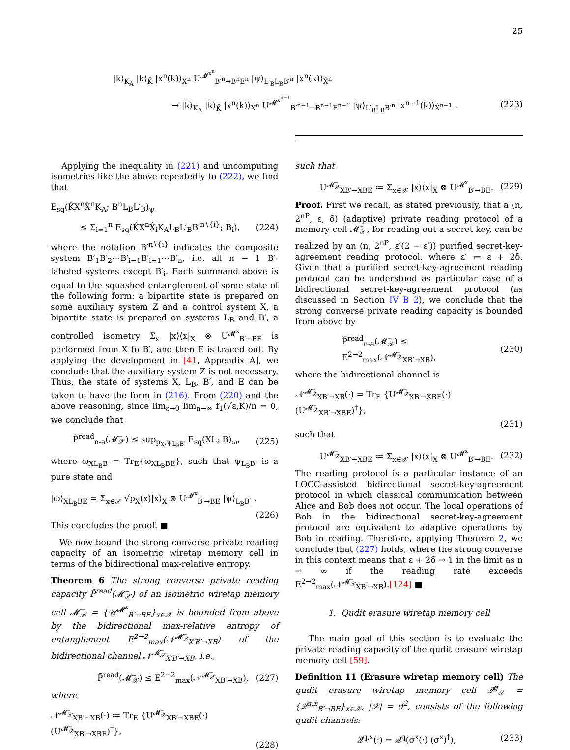25
|k⟩<sub>K<sub>A</sub></sub> |k⟩<sub>K̂</sub> |x<sup>n</sup>(k)⟩<sub>X<sup>n</sup></sub> U<sup>𝓜<sup>x<sup>n</sup></sup></sup><sub>B′<sup>n</sup>→B<sup>n</sup>E<sup>n</sup></sub> |ψ⟩<sub>L′<sub>B</sub>L<sub>B</sub>B′<sup>n</sup></sub> |x<sup>n</sup>(k)⟩<sub>X̂<sup>n</sup></sub>
→ |k⟩<sub>K<sub>A</sub></sub> |k⟩<sub>K̂</sub> |x<sup>n</sup>(k)⟩<sub>X<sup>n</sup></sub> U<sup>𝓜<sup>x<sup>n−1</sup></sup></sup><sub>B′<sup>n−1</sup>→B<sup>n−1</sup>E<sup>n−1</sup></sub> |ψ⟩<sub>L′<sub>B</sub>L<sub>B</sub>B′<sup>n</sup></sub> |x<sup>n−1</sup>(k)⟩<sub>X̂<sup>n−1</sup></sub> . (223)
Applying the inequality in (221) and uncomputing isometries like the above repeatedly to (222), we find that
E<sub>sq</sub>(K̂X<sup>n</sup>X̂<sup>n</sup>K<sub>A</sub>; B<sup>n</sup>L<sub>B</sub>L′<sub>B</sub>)<sub>ψ</sub>
≤ Σ<sub>i=1</sub><sup>n</sup> E<sub>sq</sub>(K̂X<sup>n</sup>X̂<sub>i</sub>K<sub>A</sub>L<sub>B</sub>L′<sub>B</sub>B′<sup>n∖{i}</sup>; B<sub>i</sub>), (224)
where the notation B′<sup>n∖{i}</sup> indicates the composite system B′<sub>1</sub>B′<sub>2</sub>⋯B′<sub>i−1</sub>B′<sub>i+1</sub>⋯B′<sub>n</sub>, i.e. all n − 1 B′-labeled systems except B′<sub>i</sub>. Each summand above is equal to the squashed entanglement of some state of the following form: a bipartite state is prepared on some auxiliary system Z and a control system X, a bipartite state is prepared on systems L<sub>B</sub> and B′, a controlled isometry Σ<sub>x</sub> |x⟩⟨x|<sub>X</sub> ⊗ U<sup>𝓜<sup>x</sup></sup><sub>B′→BE</sub> is performed from X to B′, and then E is traced out. By applying the development in [41, Appendix A], we conclude that the auxiliary system Z is not necessary. Thus, the state of systems X, L<sub>B</sub>, B′, and E can be taken to have the form in (216). From (220) and the above reasoning, since lim<sub>ε→0</sub> lim<sub>n→∞</sub> f<sub>1</sub>(√ε,K)/n = 0, we conclude that
P̃<sup>read</sup><sub>n-a</sub>(𝓜̅<sub>𝒳</sub>) ≤ sup<sub>p<sub>X</sub>,ψ<sub>L<sub>B</sub>B′</sub></sub> E<sub>sq</sub>(XL; B)<sub>ω</sub>, (225)
where ω<sub>XL<sub>B</sub>B</sub> = Tr<sub>E</sub>{ω<sub>XL<sub>B</sub>BE</sub>}, such that ψ<sub>L<sub>B</sub>B′</sub> is a pure state and
|ω⟩<sub>XL<sub>B</sub>BE</sub> = Σ<sub>x∈𝒳</sub> √p<sub>X</sub>(x)|x⟩<sub>X</sub> ⊗ U<sup>𝓜<sup>x</sup></sup><sub>B′→BE</sub> |ψ⟩<sub>L<sub>B</sub>B′</sub> .
(226)
This concludes the proof. ■
We now bound the strong converse private reading capacity of an isometric wiretap memory cell in terms of the bidirectional max-relative entropy.
Theorem 6 The strong converse private reading capacity P̃<sup>read</sup>(𝓜̅<sub>𝒳</sub>) of an isometric wiretap memory cell 𝓜̅<sub>𝒳</sub> = {𝒰<sup>𝓜<sup>x</sup></sup><sub>B′→BE</sub>}<sub>x∈𝒳</sub> is bounded from above by the bidirectional max-relative entropy of entanglement E<sup>2→2</sup><sub>max</sub>(𝒩<sup>𝓜̅<sub>𝒳</sub></sup><sub>X′B′→XB</sub>) of the bidirectional channel 𝒩<sup>𝓜̅<sub>𝒳</sub></sup><sub>X′B′→XB</sub>, i.e.,
P̃<sup>read</sup>(𝓜̅<sub>𝒳</sub>) ≤ E<sup>2→2</sup><sub>max</sub>(𝒩<sup>𝓜̅<sub>𝒳</sub></sup><sub>XB′→XB</sub>), (227)
where
𝒩<sup>𝓜̅<sub>𝒳</sub></sup><sub>XB′→XB</sub>(·) ≔ Tr<sub>E</sub> {U<sup>𝓜̅<sub>𝒳</sub></sup><sub>XB′→XBE</sub>(·) (U<sup>𝓜̅<sub>𝒳</sub></sup><sub>XB′→XBE</sub>)<sup>†</sup>},
(228)
such that
U<sup>𝓜̅<sub>𝒳</sub></sup><sub>XB′→XBE</sub> ≔ Σ<sub>x∈𝒳</sub> |x⟩⟨x|<sub>X</sub> ⊗ U<sup>𝓜<sup>x</sup></sup><sub>B′→BE</sub>. (229)
Proof. First we recall, as stated previously, that a (n, 2<sup>nP</sup>, ε, δ) (adaptive) private reading protocol of a memory cell 𝓜̅<sub>𝒳</sub>, for reading out a secret key, can be realized by an (n, 2<sup>nP</sup>, ε′(2 − ε′)) purified secret-key-agreement reading protocol, where ε′ ≔ ε + 2δ. Given that a purified secret-key-agreement reading protocol can be understood as particular case of a bidirectional secret-key-agreement protocol (as discussed in Section IV B 2), we conclude that the strong converse private reading capacity is bounded from above by
P̃<sup>read</sup><sub>n-a</sub>(𝓜̅<sub>𝒳</sub>) ≤ E<sup>2→2</sup><sub>max</sub>(𝒩<sup>𝓜̅<sub>𝒳</sub></sup><sub>XB′→XB</sub>), (230)
where the bidirectional channel is
𝒩<sup>𝓜̅<sub>𝒳</sub></sup><sub>XB′→XB</sub>(·) = Tr<sub>E</sub> {U<sup>𝓜̅<sub>𝒳</sub></sup><sub>XB′→XBE</sub>(·) (U<sup>𝓜̅<sub>𝒳</sub></sup><sub>XB′→XBE</sub>)<sup>†</sup>},
(231)
such that
U<sup>𝓜̅<sub>𝒳</sub></sup><sub>XB′→XBE</sub> ≔ Σ<sub>x∈𝒳</sub> |x⟩⟨x|<sub>X</sub> ⊗ U<sup>𝓜<sup>x</sup></sup><sub>B′→BE</sub>. (232)
The reading protocol is a particular instance of an LOCC-assisted bidirectional secret-key-agreement protocol in which classical communication between Alice and Bob does not occur. The local operations of Bob in the bidirectional secret-key-agreement protocol are equivalent to adaptive operations by Bob in reading. Therefore, applying Theorem 2, we conclude that (227) holds, where the strong converse in this context means that ε + 2δ → 1 in the limit as n → ∞ if the reading rate exceeds E<sup>2→2</sup><sub>max</sub>(𝒩<sup>𝓜̅<sub>𝒳</sub></sup><sub>XB′→XB</sub>).[124] ■
1. Qudit erasure wiretap memory cell
The main goal of this section is to evaluate the private reading capacity of the qudit erasure wiretap memory cell [59].
Definition 11 (Erasure wiretap memory cell) The qudit erasure wiretap memory cell 𝒬̅<sup>q</sup><sub>𝒳</sub> = {𝒬<sup>q,x</sup><sub>B′→BE</sub>}<sub>x∈𝒳</sub>, |𝒳| = d<sup>2</sup>, consists of the following qudit channels:
𝒬<sup>q,x</sup>(·) = 𝒬<sup>q</sup>(σ<sup>x</sup>(·) (σ<sup>x</sup>)<sup>†</sup>), (233)